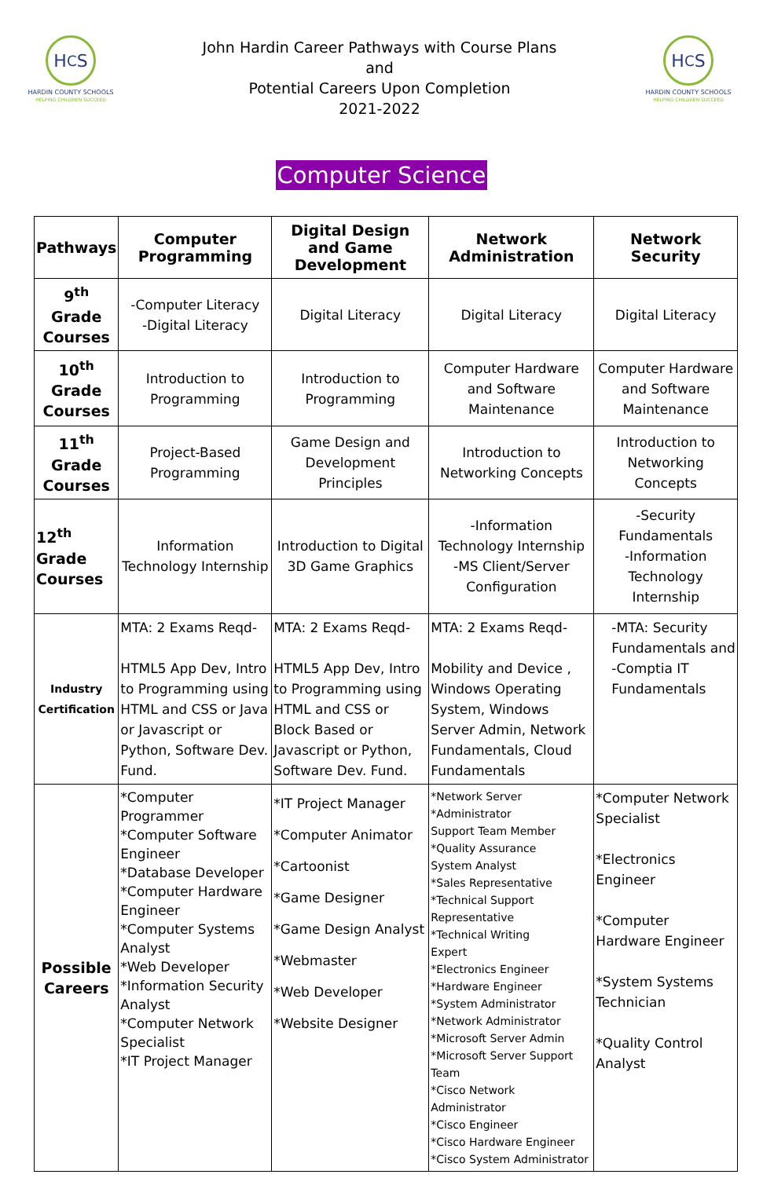H<sub>C</sub>S
HARDIN COUNTY SCHOOLS
HELPING CHILDREN SUCCEED
John Hardin Career Pathways with Course Plans
and
Potential Careers Upon Completion
2021-2022
H<sub>C</sub>S
HARDIN COUNTY SCHOOLS
HELPING CHILDREN SUCCEED
Computer Science
| Pathways | Computer Programming | Digital Design and Game Development | Network Administration | Network Security |
| --- | --- | --- | --- | --- |
| 9<sup>th</sup> Grade Courses | -Computer Literacy -Digital Literacy | Digital Literacy | Digital Literacy | Digital Literacy |
| 10<sup>th</sup> Grade Courses | Introduction to Programming | Introduction to Programming | Computer Hardware and Software Maintenance | Computer Hardware and Software Maintenance |
| 11<sup>th</sup> Grade Courses | Project-Based Programming | Game Design and Development Principles | Introduction to Networking Concepts | Introduction to Networking Concepts |
| 12<sup>th</sup> Grade Courses | Information Technology Internship | Introduction to Digital 3D Game Graphics | -Information Technology Internship -MS Client/Server Configuration | -Security Fundamentals -Information Technology Internship |
| Industry Certification | MTA: 2 Exams Reqd- HTML5 App Dev, Intro to Programming using HTML and CSS or Java or Javascript or Python, Software Dev. Fund. | MTA: 2 Exams Reqd- HTML5 App Dev, Intro to Programming using HTML and CSS or Block Based or Javascript or Python, Software Dev. Fund. | MTA: 2 Exams Reqd- Mobility and Device , Windows Operating System, Windows Server Admin, Network Fundamentals, Cloud Fundamentals | -MTA: Security Fundamentals and -Comptia IT Fundamentals |
| Possible Careers | *Computer Programmer *Computer Software Engineer *Database Developer *Computer Hardware Engineer *Computer Systems Analyst *Web Developer *Information Security Analyst *Computer Network Specialist *IT Project Manager | *IT Project Manager *Computer Animator *Cartoonist *Game Designer *Game Design Analyst *Webmaster *Web Developer *Website Designer | *Network Server *Administrator Support Team Member *Quality Assurance System Analyst *Sales Representative *Technical Support Representative *Technical Writing Expert *Electronics Engineer *Hardware Engineer *System Administrator *Network Administrator *Microsoft Server Admin *Microsoft Server Support Team *Cisco Network Administrator *Cisco Engineer *Cisco Hardware Engineer *Cisco System Administrator | *Computer Network Specialist *Electronics Engineer *Computer Hardware Engineer *System Systems Technician *Quality Control Analyst |